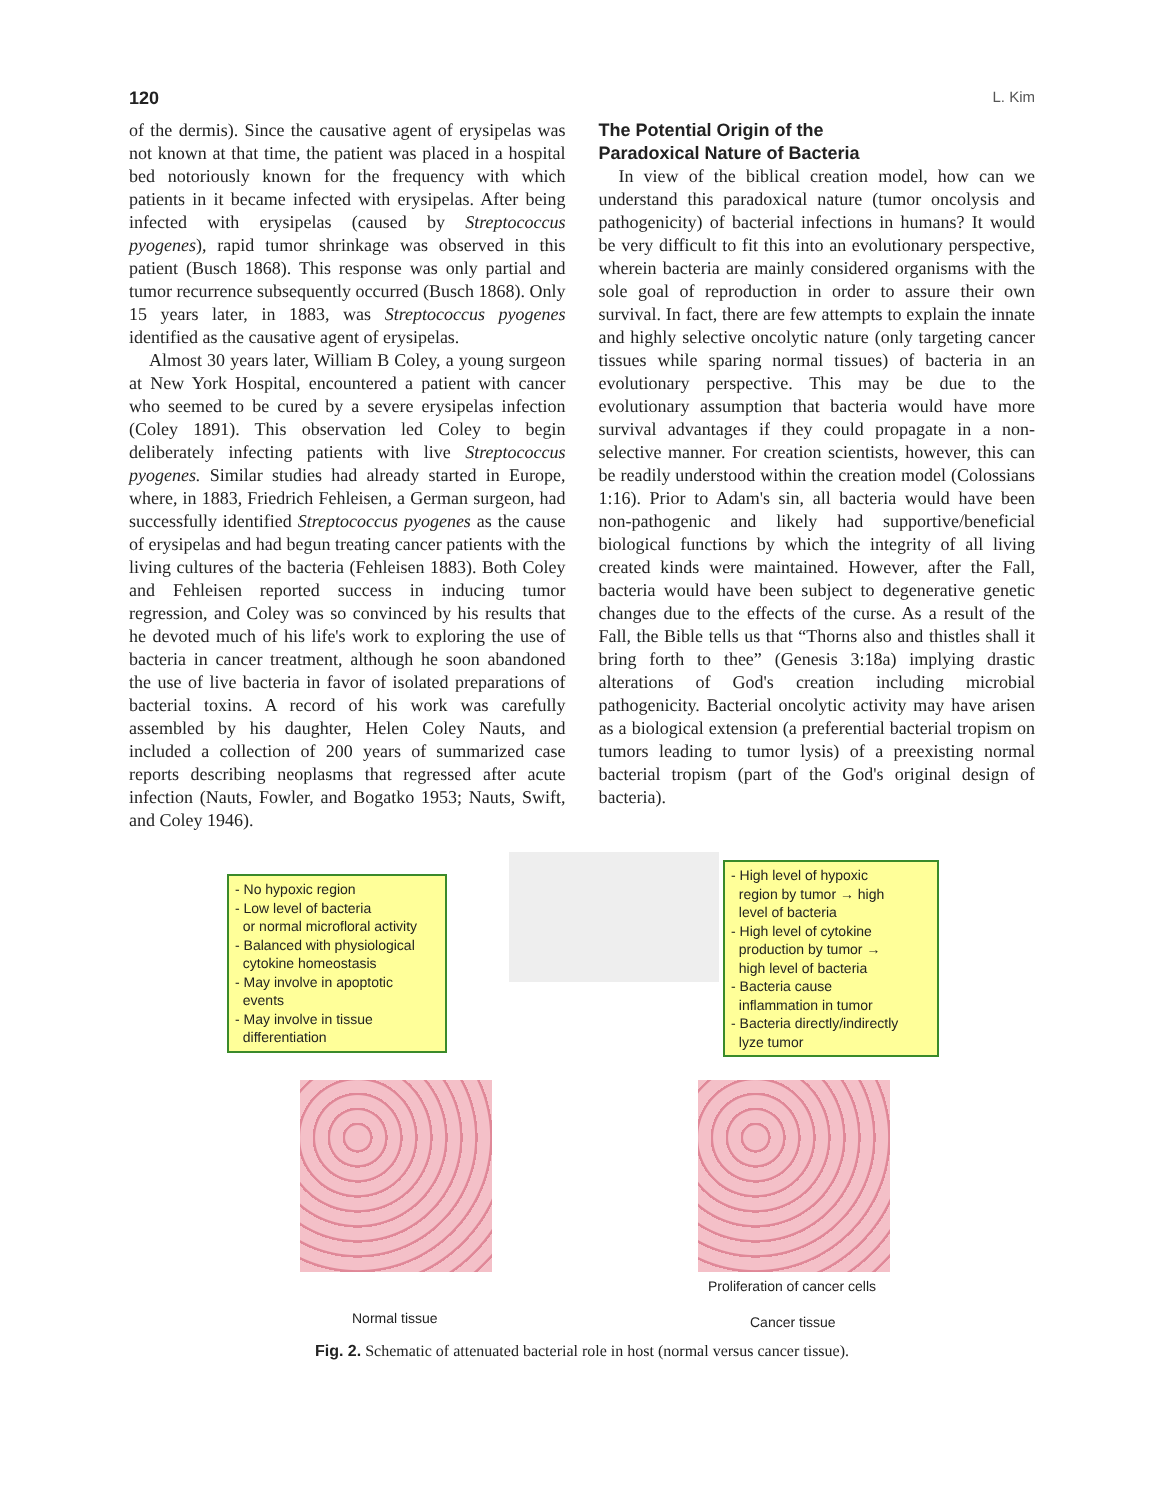120 L. Kim
of the dermis). Since the causative agent of erysipelas was not known at that time, the patient was placed in a hospital bed notoriously known for the frequency with which patients in it became infected with erysipelas. After being infected with erysipelas (caused by Streptococcus pyogenes), rapid tumor shrinkage was observed in this patient (Busch 1868). This response was only partial and tumor recurrence subsequently occurred (Busch 1868). Only 15 years later, in 1883, was Streptococcus pyogenes identified as the causative agent of erysipelas.
Almost 30 years later, William B Coley, a young surgeon at New York Hospital, encountered a patient with cancer who seemed to be cured by a severe erysipelas infection (Coley 1891). This observation led Coley to begin deliberately infecting patients with live Streptococcus pyogenes. Similar studies had already started in Europe, where, in 1883, Friedrich Fehleisen, a German surgeon, had successfully identified Streptococcus pyogenes as the cause of erysipelas and had begun treating cancer patients with the living cultures of the bacteria (Fehleisen 1883). Both Coley and Fehleisen reported success in inducing tumor regression, and Coley was so convinced by his results that he devoted much of his life's work to exploring the use of bacteria in cancer treatment, although he soon abandoned the use of live bacteria in favor of isolated preparations of bacterial toxins. A record of his work was carefully assembled by his daughter, Helen Coley Nauts, and included a collection of 200 years of summarized case reports describing neoplasms that regressed after acute infection (Nauts, Fowler, and Bogatko 1953; Nauts, Swift, and Coley 1946).
The Potential Origin of the
Paradoxical Nature of Bacteria
In view of the biblical creation model, how can we understand this paradoxical nature (tumor oncolysis and pathogenicity) of bacterial infections in humans? It would be very difficult to fit this into an evolutionary perspective, wherein bacteria are mainly considered organisms with the sole goal of reproduction in order to assure their own survival. In fact, there are few attempts to explain the innate and highly selective oncolytic nature (only targeting cancer tissues while sparing normal tissues) of bacteria in an evolutionary perspective. This may be due to the evolutionary assumption that bacteria would have more survival advantages if they could propagate in a non-selective manner. For creation scientists, however, this can be readily understood within the creation model (Colossians 1:16). Prior to Adam's sin, all bacteria would have been non-pathogenic and likely had supportive/beneficial biological functions by which the integrity of all living created kinds were maintained. However, after the Fall, bacteria would have been subject to degenerative genetic changes due to the effects of the curse. As a result of the Fall, the Bible tells us that “Thorns also and thistles shall it bring forth to thee” (Genesis 3:18a) implying drastic alterations of God's creation including microbial pathogenicity. Bacterial oncolytic activity may have arisen as a biological extension (a preferential bacterial tropism on tumors leading to tumor lysis) of a preexisting normal bacterial tropism (part of the God's original design of bacteria).
- No hypoxic region
- Low level of bacteria
or normal microfloral activity
- Balanced with physiological
cytokine homeostasis
- May involve in apoptotic
events
- May involve in tissue
differentiation
- High level of hypoxic
region by tumor → high
level of bacteria
- High level of cytokine
production by tumor →
high level of bacteria
- Bacteria cause
inflammation in tumor
- Bacteria directly/indirectly
lyze tumor
Proliferation of cancer cells
Normal tissue Cancer tissue
Fig. 2. Schematic of attenuated bacterial role in host (normal versus cancer tissue).